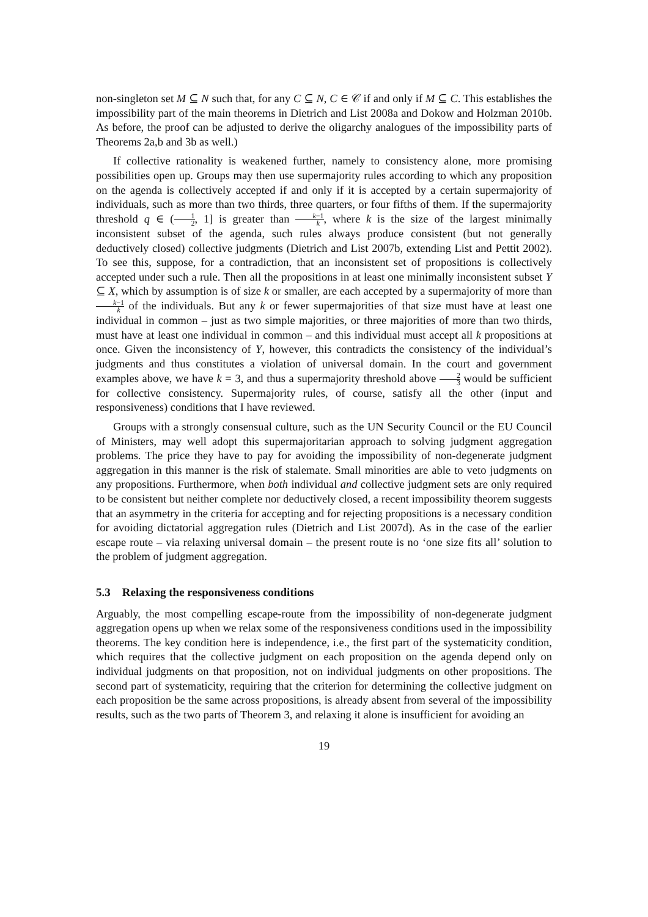non-singleton set M ⊆ N such that, for any C ⊆ N, C ∈ 𝒞 if and only if M ⊆ C. This establishes the impossibility part of the main theorems in Dietrich and List 2008a and Dokow and Holzman 2010b. As before, the proof can be adjusted to derive the oligarchy analogues of the impossibility parts of Theorems 2a,b and 3b as well.)
If collective rationality is weakened further, namely to consistency alone, more promising possibilities open up. Groups may then use supermajority rules according to which any proposition on the agenda is collectively accepted if and only if it is accepted by a certain supermajority of individuals, such as more than two thirds, three quarters, or four fifths of them. If the supermajority threshold q ∈ (1 2, 1] is greater than k−1 k, where k is the size of the largest minimally inconsistent subset of the agenda, such rules always produce consistent (but not generally deductively closed) collective judgments (Dietrich and List 2007b, extending List and Pettit 2002). To see this, suppose, for a contradiction, that an inconsistent set of propositions is collectively accepted under such a rule. Then all the propositions in at least one minimally inconsistent subset Y ⊆ X, which by assumption is of size k or smaller, are each accepted by a supermajority of more than k−1 k of the individuals. But any k or fewer supermajorities of that size must have at least one individual in common – just as two simple majorities, or three majorities of more than two thirds, must have at least one individual in common – and this individual must accept all k propositions at once. Given the inconsistency of Y, however, this contradicts the consistency of the individual’s judgments and thus constitutes a violation of universal domain. In the court and government examples above, we have k = 3, and thus a supermajority threshold above 2 3 would be sufficient for collective consistency. Supermajority rules, of course, satisfy all the other (input and responsiveness) conditions that I have reviewed.
Groups with a strongly consensual culture, such as the UN Security Council or the EU Council of Ministers, may well adopt this supermajoritarian approach to solving judgment aggregation problems. The price they have to pay for avoiding the impossibility of non-degenerate judgment aggregation in this manner is the risk of stalemate. Small minorities are able to veto judgments on any propositions. Furthermore, when both individual and collective judgment sets are only required to be consistent but neither complete nor deductively closed, a recent impossibility theorem suggests that an asymmetry in the criteria for accepting and for rejecting propositions is a necessary condition for avoiding dictatorial aggregation rules (Dietrich and List 2007d). As in the case of the earlier escape route – via relaxing universal domain – the present route is no ‘one size fits all’ solution to the problem of judgment aggregation.
5.3 Relaxing the responsiveness conditions
Arguably, the most compelling escape-route from the impossibility of non-degenerate judgment aggregation opens up when we relax some of the responsiveness conditions used in the impossibility theorems. The key condition here is independence, i.e., the first part of the systematicity condition, which requires that the collective judgment on each proposition on the agenda depend only on individual judgments on that proposition, not on individual judgments on other propositions. The second part of systematicity, requiring that the criterion for determining the collective judgment on each proposition be the same across propositions, is already absent from several of the impossibility results, such as the two parts of Theorem 3, and relaxing it alone is insufficient for avoiding an
19